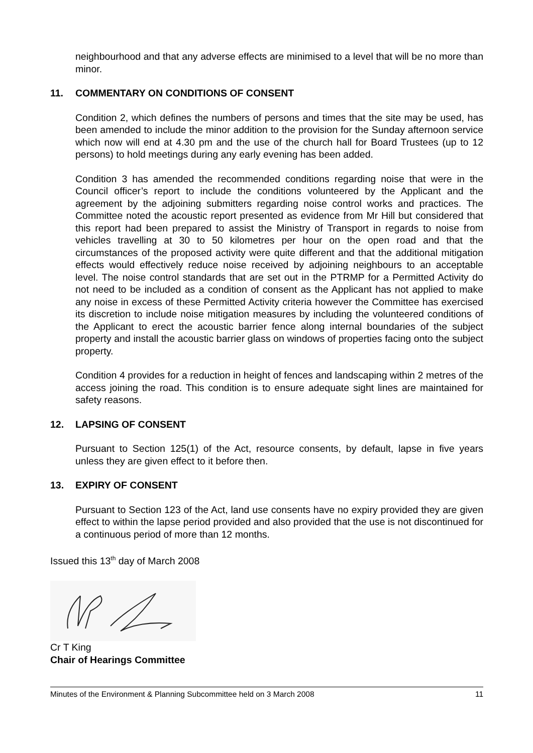neighbourhood and that any adverse effects are minimised to a level that will be no more than minor.
11. COMMENTARY ON CONDITIONS OF CONSENT
Condition 2, which defines the numbers of persons and times that the site may be used, has been amended to include the minor addition to the provision for the Sunday afternoon service which now will end at 4.30 pm and the use of the church hall for Board Trustees (up to 12 persons) to hold meetings during any early evening has been added.
Condition 3 has amended the recommended conditions regarding noise that were in the Council officer’s report to include the conditions volunteered by the Applicant and the agreement by the adjoining submitters regarding noise control works and practices. The Committee noted the acoustic report presented as evidence from Mr Hill but considered that this report had been prepared to assist the Ministry of Transport in regards to noise from vehicles travelling at 30 to 50 kilometres per hour on the open road and that the circumstances of the proposed activity were quite different and that the additional mitigation effects would effectively reduce noise received by adjoining neighbours to an acceptable level. The noise control standards that are set out in the PTRMP for a Permitted Activity do not need to be included as a condition of consent as the Applicant has not applied to make any noise in excess of these Permitted Activity criteria however the Committee has exercised its discretion to include noise mitigation measures by including the volunteered conditions of the Applicant to erect the acoustic barrier fence along internal boundaries of the subject property and install the acoustic barrier glass on windows of properties facing onto the subject property.
Condition 4 provides for a reduction in height of fences and landscaping within 2 metres of the access joining the road. This condition is to ensure adequate sight lines are maintained for safety reasons.
12. LAPSING OF CONSENT
Pursuant to Section 125(1) of the Act, resource consents, by default, lapse in five years unless they are given effect to it before then.
13. EXPIRY OF CONSENT
Pursuant to Section 123 of the Act, land use consents have no expiry provided they are given effect to within the lapse period provided and also provided that the use is not discontinued for a continuous period of more than 12 months.
Issued this 13<sup>th</sup> day of March 2008
Cr T King
Chair of Hearings Committee
Minutes of the Environment & Planning Subcommittee held on 3 March 2008 11